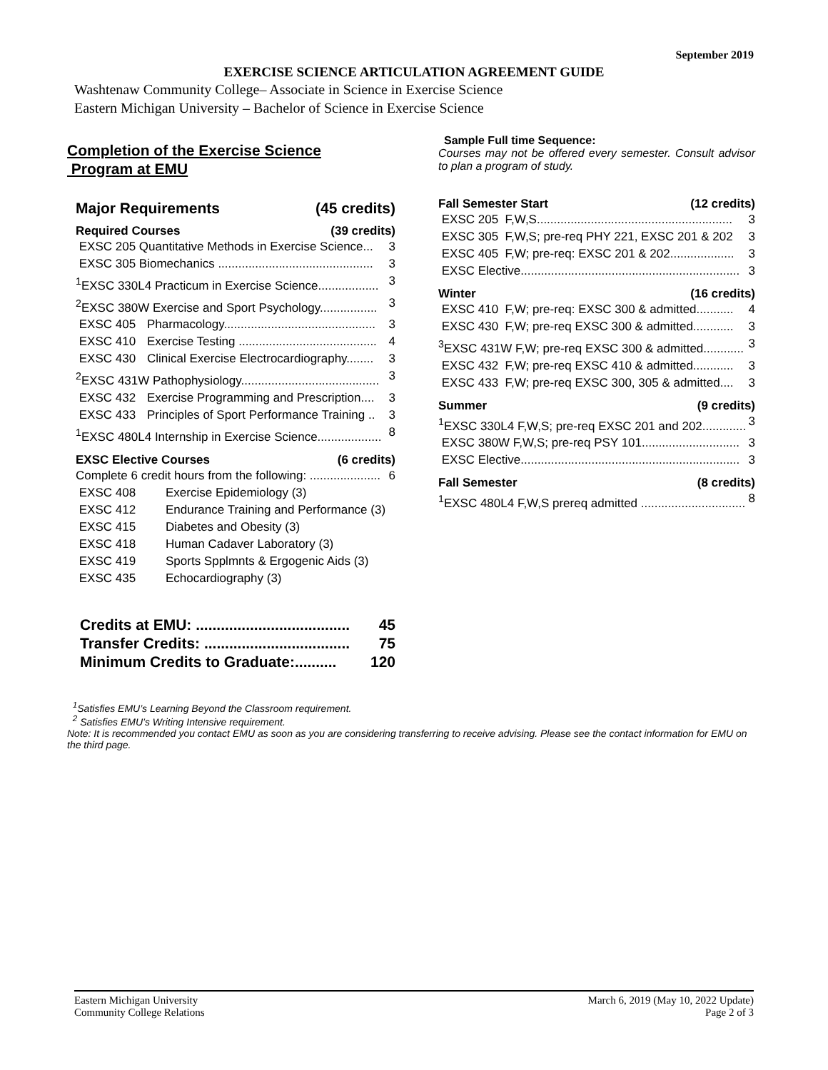September 2019
EXERCISE SCIENCE ARTICULATION AGREEMENT GUIDE
Washtenaw Community College– Associate in Science in Exercise Science
Eastern Michigan University – Bachelor of Science in Exercise Science
Completion of the Exercise Science
Program at EMU
Major Requirements (45 credits)
Required Courses (39 credits)
EXSC 205 Quantitative Methods in Exercise Science... 3
EXSC 305 Biomechanics .............................................. 3
<sup>1</sup> EXSC 330L4 Practicum in Exercise Science.................. 3
<sup>2</sup> EXSC 380W Exercise and Sport Psychology................. 3
EXSC 405 Pharmacology............................................. 3
EXSC 410 Exercise Testing ......................................... 4
EXSC 430 Clinical Exercise Electrocardiography........ 3
<sup>2</sup> EXSC 431W Pathophysiology......................................... 3
EXSC 432 Exercise Programming and Prescription.... 3
EXSC 433 Principles of Sport Performance Training .. 3
<sup>1</sup> EXSC 480L4 Internship in Exercise Science................... 8
EXSC Elective Courses (6 credits)
Complete 6 credit hours from the following: ..................... 6
EXSC 408 Exercise Epidemiology (3)
EXSC 412 Endurance Training and Performance (3)
EXSC 415 Diabetes and Obesity (3)
EXSC 418 Human Cadaver Laboratory (3)
EXSC 419 Sports Spplmnts & Ergogenic Aids (3)
EXSC 435 Echocardiography (3)
Credits at EMU: ..................................... 45
Transfer Credits: ................................... 75
Minimum Credits to Graduate:.......... 120
Sample Full time Sequence:
Courses may not be offered every semester. Consult advisor to plan a program of study.
Fall Semester Start (12 credits)
EXSC 205 F,W,S.......................................................... 3
EXSC 305 F,W,S; pre-req PHY 221, EXSC 201 & 202 3
EXSC 405 F,W; pre-req: EXSC 201 & 202................... 3
EXSC Elective................................................................. 3
Winter (16 credits)
EXSC 410 F,W; pre-req: EXSC 300 & admitted........... 4
EXSC 430 F,W; pre-req EXSC 300 & admitted............ 3
<sup>3</sup> EXSC 431W F,W; pre-req EXSC 300 & admitted............ 3
EXSC 432 F,W; pre-req EXSC 410 & admitted............ 3
EXSC 433 F,W; pre-req EXSC 300, 305 & admitted.... 3
Summer (9 credits)
<sup>1</sup> EXSC 330L4 F,W,S; pre-req EXSC 201 and 202............. 3
EXSC 380W F,W,S; pre-req PSY 101............................. 3
EXSC Elective................................................................. 3
Fall Semester (8 credits)
<sup>1</sup> EXSC 480L4 F,W,S prereq admitted ............................... 8
<sup>1</sup> Satisfies EMU’s Learning Beyond the Classroom requirement.
<sup>2</sup> Satisfies EMU’s Writing Intensive requirement.
Note: It is recommended you contact EMU as soon as you are considering transferring to receive advising. Please see the contact information for EMU on the third page.
Eastern Michigan University
Community College Relations
March 6, 2019 (May 10, 2022 Update)
Page 2 of 3